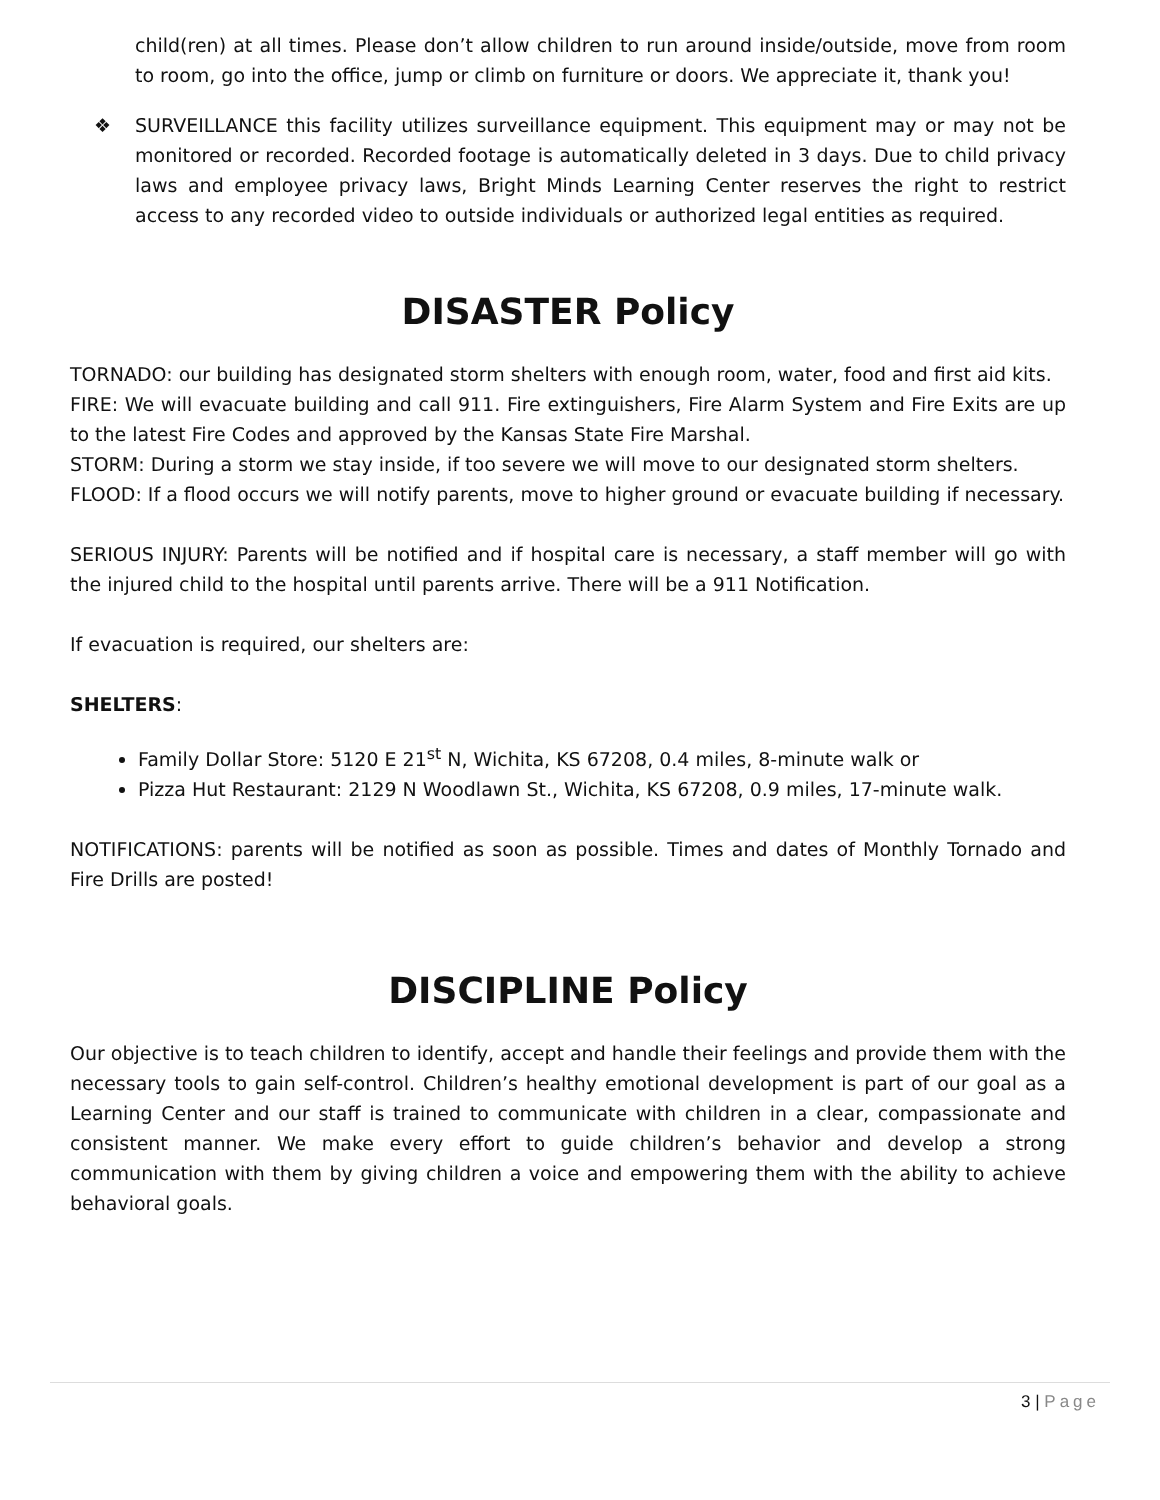child(ren) at all times. Please don’t allow children to run around inside/outside, move from room to room, go into the office, jump or climb on furniture or doors. We appreciate it, thank you!
❖ SURVEILLANCE this facility utilizes surveillance equipment. This equipment may or may not be monitored or recorded. Recorded footage is automatically deleted in 3 days. Due to child privacy laws and employee privacy laws, Bright Minds Learning Center reserves the right to restrict access to any recorded video to outside individuals or authorized legal entities as required.
DISASTER Policy
TORNADO: our building has designated storm shelters with enough room, water, food and first aid kits.
FIRE: We will evacuate building and call 911. Fire extinguishers, Fire Alarm System and Fire Exits are up to the latest Fire Codes and approved by the Kansas State Fire Marshal.
STORM: During a storm we stay inside, if too severe we will move to our designated storm shelters.
FLOOD: If a flood occurs we will notify parents, move to higher ground or evacuate building if necessary.
SERIOUS INJURY: Parents will be notified and if hospital care is necessary, a staff member will go with the injured child to the hospital until parents arrive. There will be a 911 Notification.
If evacuation is required, our shelters are:
SHELTERS:
Family Dollar Store: 5120 E 21<sup>st</sup> N, Wichita, KS 67208, 0.4 miles, 8-minute walk or
Pizza Hut Restaurant: 2129 N Woodlawn St., Wichita, KS 67208, 0.9 miles, 17-minute walk.
NOTIFICATIONS: parents will be notified as soon as possible. Times and dates of Monthly Tornado and Fire Drills are posted!
DISCIPLINE Policy
Our objective is to teach children to identify, accept and handle their feelings and provide them with the necessary tools to gain self-control. Children’s healthy emotional development is part of our goal as a Learning Center and our staff is trained to communicate with children in a clear, compassionate and consistent manner. We make every effort to guide children’s behavior and develop a strong communication with them by giving children a voice and empowering them with the ability to achieve behavioral goals.
3 | Page